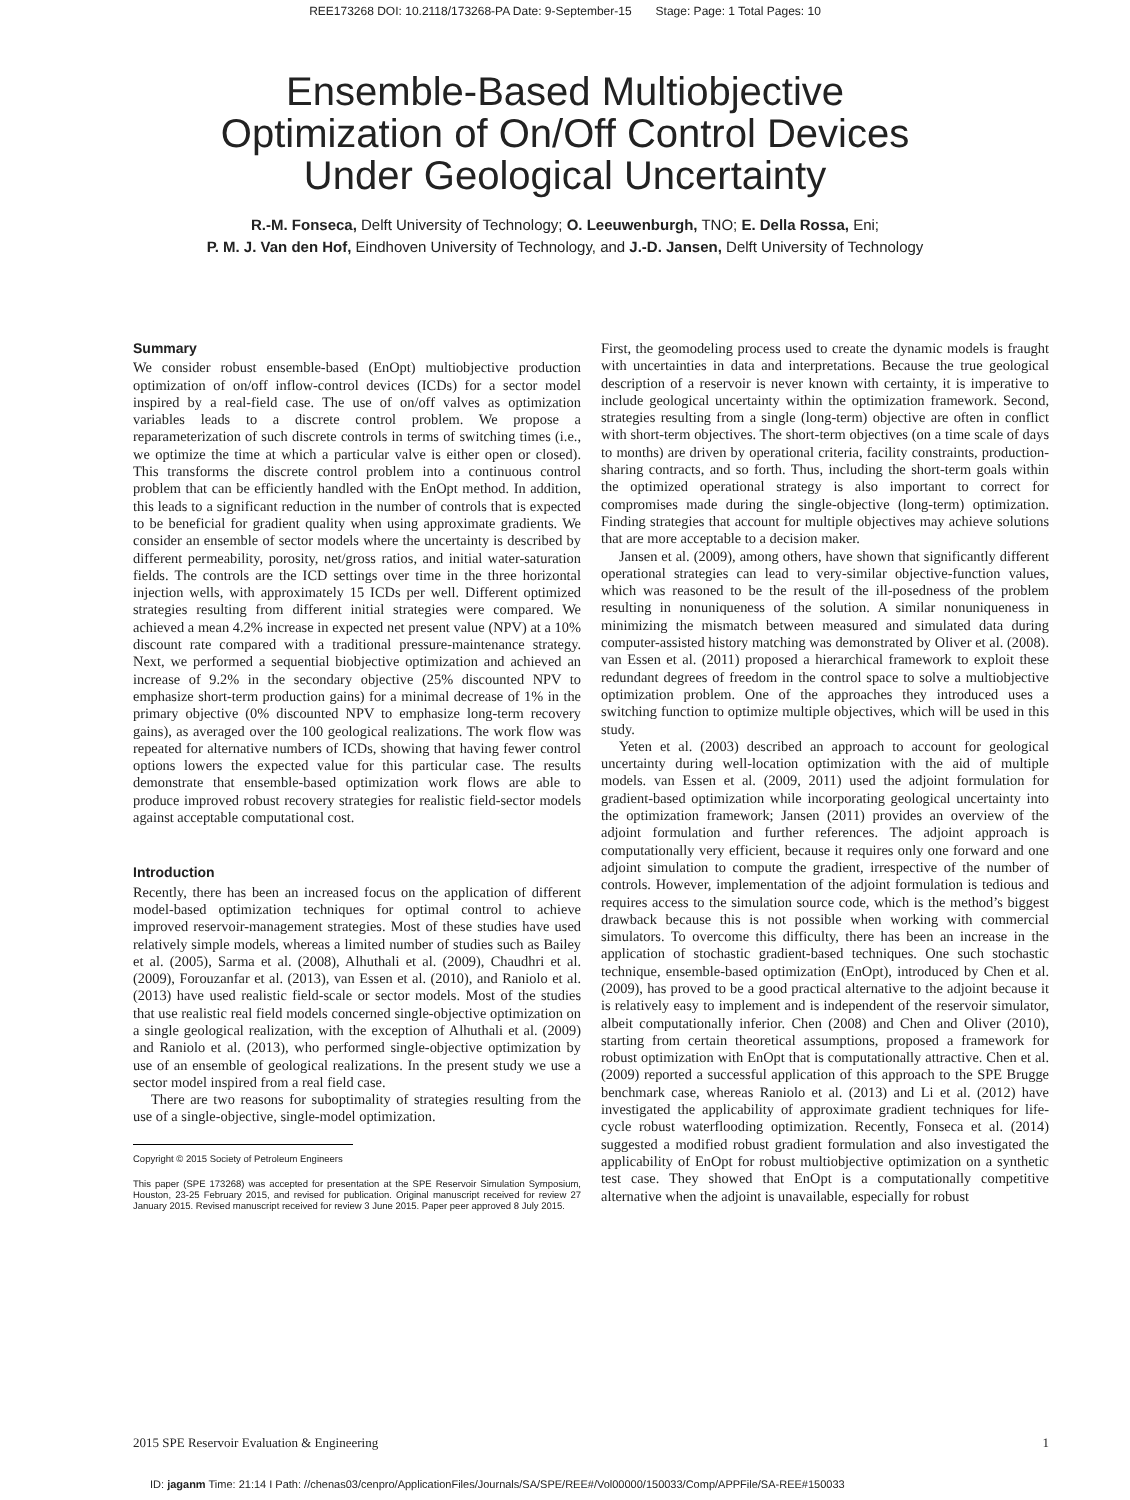REE173268 DOI: 10.2118/173268-PA Date: 9-September-15 Stage: Page: 1 Total Pages: 10
Ensemble-Based Multiobjective
Optimization of On/Off Control Devices
Under Geological Uncertainty
R.-M. Fonseca, Delft University of Technology; O. Leeuwenburgh, TNO; E. Della Rossa, Eni;
P. M. J. Van den Hof, Eindhoven University of Technology, and J.-D. Jansen, Delft University of Technology
Summary
We consider robust ensemble-based (EnOpt) multiobjective production optimization of on/off inflow-control devices (ICDs) for a sector model inspired by a real-field case. The use of on/off valves as optimization variables leads to a discrete control problem. We propose a reparameterization of such discrete controls in terms of switching times (i.e., we optimize the time at which a particular valve is either open or closed). This transforms the discrete control problem into a continuous control problem that can be efficiently handled with the EnOpt method. In addition, this leads to a significant reduction in the number of controls that is expected to be beneficial for gradient quality when using approximate gradients. We consider an ensemble of sector models where the uncertainty is described by different permeability, porosity, net/gross ratios, and initial water-saturation fields. The controls are the ICD settings over time in the three horizontal injection wells, with approximately 15 ICDs per well. Different optimized strategies resulting from different initial strategies were compared. We achieved a mean 4.2% increase in expected net present value (NPV) at a 10% discount rate compared with a traditional pressure-maintenance strategy. Next, we performed a sequential biobjective optimization and achieved an increase of 9.2% in the secondary objective (25% discounted NPV to emphasize short-term production gains) for a minimal decrease of 1% in the primary objective (0% discounted NPV to emphasize long-term recovery gains), as averaged over the 100 geological realizations. The work flow was repeated for alternative numbers of ICDs, showing that having fewer control options lowers the expected value for this particular case. The results demonstrate that ensemble-based optimization work flows are able to produce improved robust recovery strategies for realistic field-sector models against acceptable computational cost.
Introduction
Recently, there has been an increased focus on the application of different model-based optimization techniques for optimal control to achieve improved reservoir-management strategies. Most of these studies have used relatively simple models, whereas a limited number of studies such as Bailey et al. (2005), Sarma et al. (2008), Alhuthali et al. (2009), Chaudhri et al. (2009), Forouzanfar et al. (2013), van Essen et al. (2010), and Raniolo et al. (2013) have used realistic field-scale or sector models. Most of the studies that use realistic real field models concerned single-objective optimization on a single geological realization, with the exception of Alhuthali et al. (2009) and Raniolo et al. (2013), who performed single-objective optimization by use of an ensemble of geological realizations. In the present study we use a sector model inspired from a real field case.
There are two reasons for suboptimality of strategies resulting from the use of a single-objective, single-model optimization.
Copyright © 2015 Society of Petroleum Engineers
This paper (SPE 173268) was accepted for presentation at the SPE Reservoir Simulation Symposium, Houston, 23-25 February 2015, and revised for publication. Original manuscript received for review 27 January 2015. Revised manuscript received for review 3 June 2015. Paper peer approved 8 July 2015.
First, the geomodeling process used to create the dynamic models is fraught with uncertainties in data and interpretations. Because the true geological description of a reservoir is never known with certainty, it is imperative to include geological uncertainty within the optimization framework. Second, strategies resulting from a single (long-term) objective are often in conflict with short-term objectives. The short-term objectives (on a time scale of days to months) are driven by operational criteria, facility constraints, production-sharing contracts, and so forth. Thus, including the short-term goals within the optimized operational strategy is also important to correct for compromises made during the single-objective (long-term) optimization. Finding strategies that account for multiple objectives may achieve solutions that are more acceptable to a decision maker.
Jansen et al. (2009), among others, have shown that significantly different operational strategies can lead to very-similar objective-function values, which was reasoned to be the result of the ill-posedness of the problem resulting in nonuniqueness of the solution. A similar nonuniqueness in minimizing the mismatch between measured and simulated data during computer-assisted history matching was demonstrated by Oliver et al. (2008). van Essen et al. (2011) proposed a hierarchical framework to exploit these redundant degrees of freedom in the control space to solve a multiobjective optimization problem. One of the approaches they introduced uses a switching function to optimize multiple objectives, which will be used in this study.
Yeten et al. (2003) described an approach to account for geological uncertainty during well-location optimization with the aid of multiple models. van Essen et al. (2009, 2011) used the adjoint formulation for gradient-based optimization while incorporating geological uncertainty into the optimization framework; Jansen (2011) provides an overview of the adjoint formulation and further references. The adjoint approach is computationally very efficient, because it requires only one forward and one adjoint simulation to compute the gradient, irrespective of the number of controls. However, implementation of the adjoint formulation is tedious and requires access to the simulation source code, which is the method’s biggest drawback because this is not possible when working with commercial simulators. To overcome this difficulty, there has been an increase in the application of stochastic gradient-based techniques. One such stochastic technique, ensemble-based optimization (EnOpt), introduced by Chen et al. (2009), has proved to be a good practical alternative to the adjoint because it is relatively easy to implement and is independent of the reservoir simulator, albeit computationally inferior. Chen (2008) and Chen and Oliver (2010), starting from certain theoretical assumptions, proposed a framework for robust optimization with EnOpt that is computationally attractive. Chen et al. (2009) reported a successful application of this approach to the SPE Brugge benchmark case, whereas Raniolo et al. (2013) and Li et al. (2012) have investigated the applicability of approximate gradient techniques for life-cycle robust waterflooding optimization. Recently, Fonseca et al. (2014) suggested a modified robust gradient formulation and also investigated the applicability of EnOpt for robust multiobjective optimization on a synthetic test case. They showed that EnOpt is a computationally competitive alternative when the adjoint is unavailable, especially for robust
2015 SPE Reservoir Evaluation & Engineering 1
ID: jaganm Time: 21:14 I Path: //chenas03/cenpro/ApplicationFiles/Journals/SA/SPE/REE#/Vol00000/150033/Comp/APPFile/SA-REE#150033